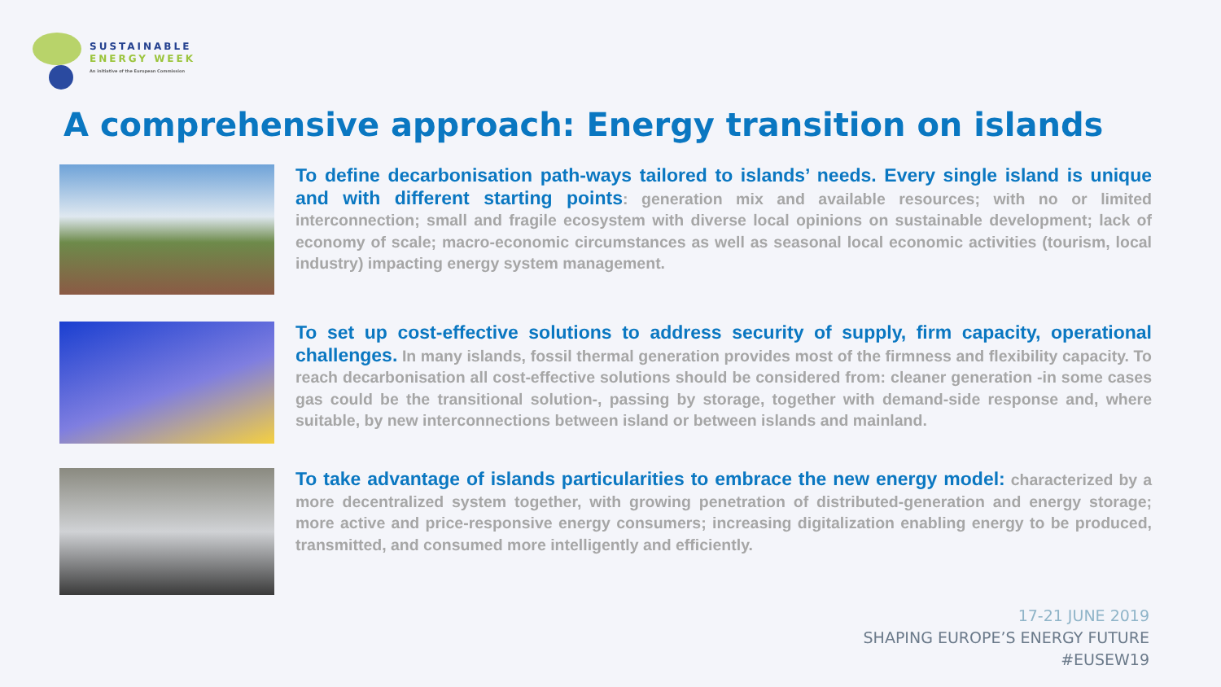SUSTAINABLE
ENERGY WEEK
An initiative of the European Commission
A comprehensive approach: Energy transition on islands
To define decarbonisation path-ways tailored to islands’ needs. Every single island is unique and with different starting points: generation mix and available resources; with no or limited interconnection; small and fragile ecosystem with diverse local opinions on sustainable development; lack of economy of scale; macro-economic circumstances as well as seasonal local economic activities (tourism, local industry) impacting energy system management.
To set up cost-effective solutions to address security of supply, firm capacity, operational challenges. In many islands, fossil thermal generation provides most of the firmness and flexibility capacity. To reach decarbonisation all cost-effective solutions should be considered from: cleaner generation -in some cases gas could be the transitional solution-, passing by storage, together with demand-side response and, where suitable, by new interconnections between island or between islands and mainland.
To take advantage of islands particularities to embrace the new energy model: characterized by a more decentralized system together, with growing penetration of distributed-generation and energy storage; more active and price-responsive energy consumers; increasing digitalization enabling energy to be produced, transmitted, and consumed more intelligently and efficiently.
17-21 JUNE 2019
SHAPING EUROPE’S ENERGY FUTURE
#EUSEW19